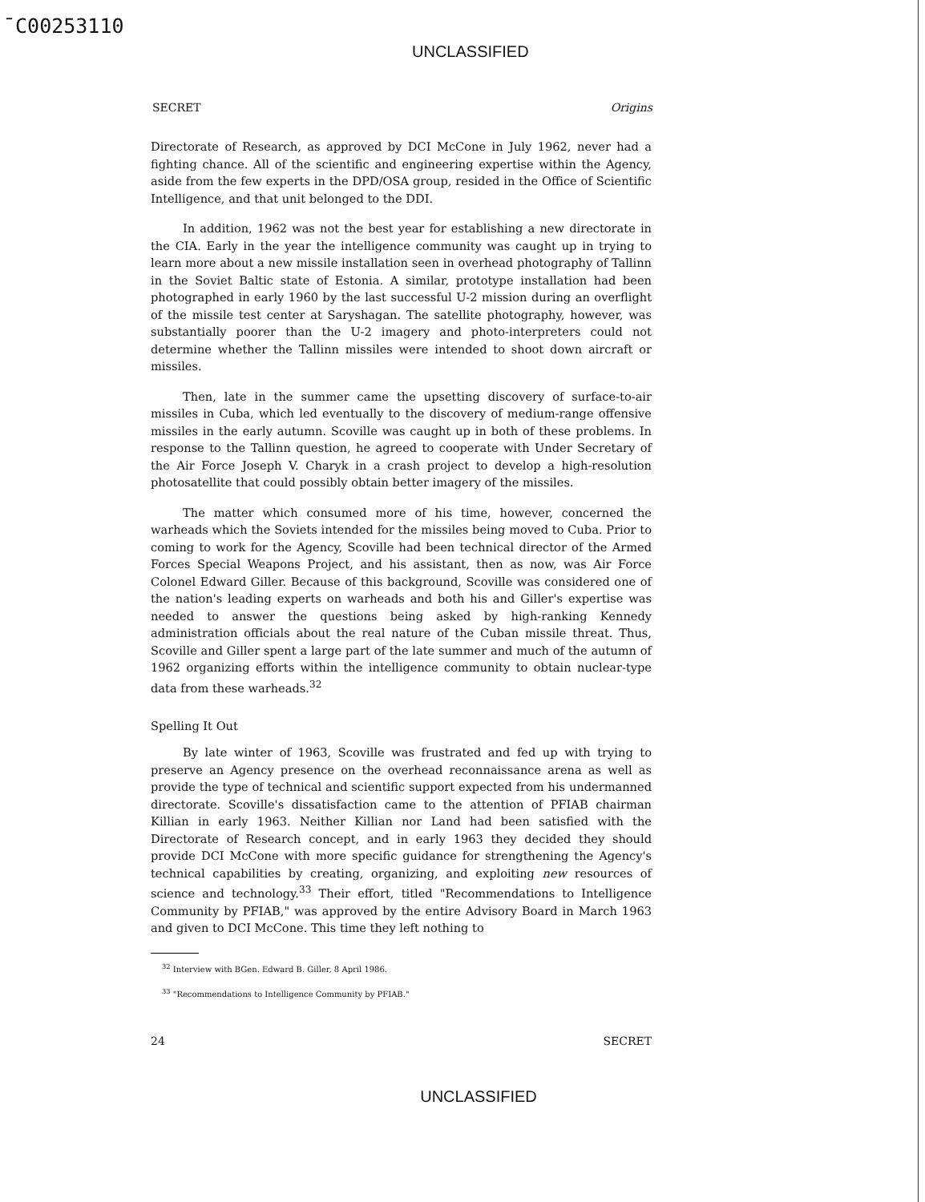ˉC00253110
UNCLASSIFIED
SECRET Origins
Directorate of Research, as approved by DCI McCone in July 1962, never had a fighting chance. All of the scientific and engineering expertise within the Agency, aside from the few experts in the DPD/OSA group, resided in the Office of Scientific Intelligence, and that unit belonged to the DDI.
In addition, 1962 was not the best year for establishing a new directorate in the CIA. Early in the year the intelligence community was caught up in trying to learn more about a new missile installation seen in overhead photography of Tallinn in the Soviet Baltic state of Estonia. A similar, prototype installation had been photographed in early 1960 by the last successful U-2 mission during an overflight of the missile test center at Saryshagan. The satellite photography, however, was substantially poorer than the U-2 imagery and photo-interpreters could not determine whether the Tallinn missiles were intended to shoot down aircraft or missiles.
Then, late in the summer came the upsetting discovery of surface-to-air missiles in Cuba, which led eventually to the discovery of medium-range offensive missiles in the early autumn. Scoville was caught up in both of these problems. In response to the Tallinn question, he agreed to cooperate with Under Secretary of the Air Force Joseph V. Charyk in a crash project to develop a high-resolution photosatellite that could possibly obtain better imagery of the missiles.
The matter which consumed more of his time, however, concerned the warheads which the Soviets intended for the missiles being moved to Cuba. Prior to coming to work for the Agency, Scoville had been technical director of the Armed Forces Special Weapons Project, and his assistant, then as now, was Air Force Colonel Edward Giller. Because of this background, Scoville was considered one of the nation's leading experts on warheads and both his and Giller's expertise was needed to answer the questions being asked by high-ranking Kennedy administration officials about the real nature of the Cuban missile threat. Thus, Scoville and Giller spent a large part of the late summer and much of the autumn of 1962 organizing efforts within the intelligence community to obtain nuclear-type data from these warheads.<sup>32</sup>
Spelling It Out
By late winter of 1963, Scoville was frustrated and fed up with trying to preserve an Agency presence on the overhead reconnaissance arena as well as provide the type of technical and scientific support expected from his undermanned directorate. Scoville's dissatisfaction came to the attention of PFIAB chairman Killian in early 1963. Neither Killian nor Land had been satisfied with the Directorate of Research concept, and in early 1963 they decided they should provide DCI McCone with more specific guidance for strengthening the Agency's technical capabilities by creating, organizing, and exploiting new resources of science and technology.<sup>33</sup> Their effort, titled "Recommendations to Intelligence Community by PFIAB," was approved by the entire Advisory Board in March 1963 and given to DCI McCone. This time they left nothing to
<sup>32</sup> Interview with BGen. Edward B. Giller, 8 April 1986.
<sup>33</sup> "Recommendations to Intelligence Community by PFIAB."
24 SECRET
UNCLASSIFIED